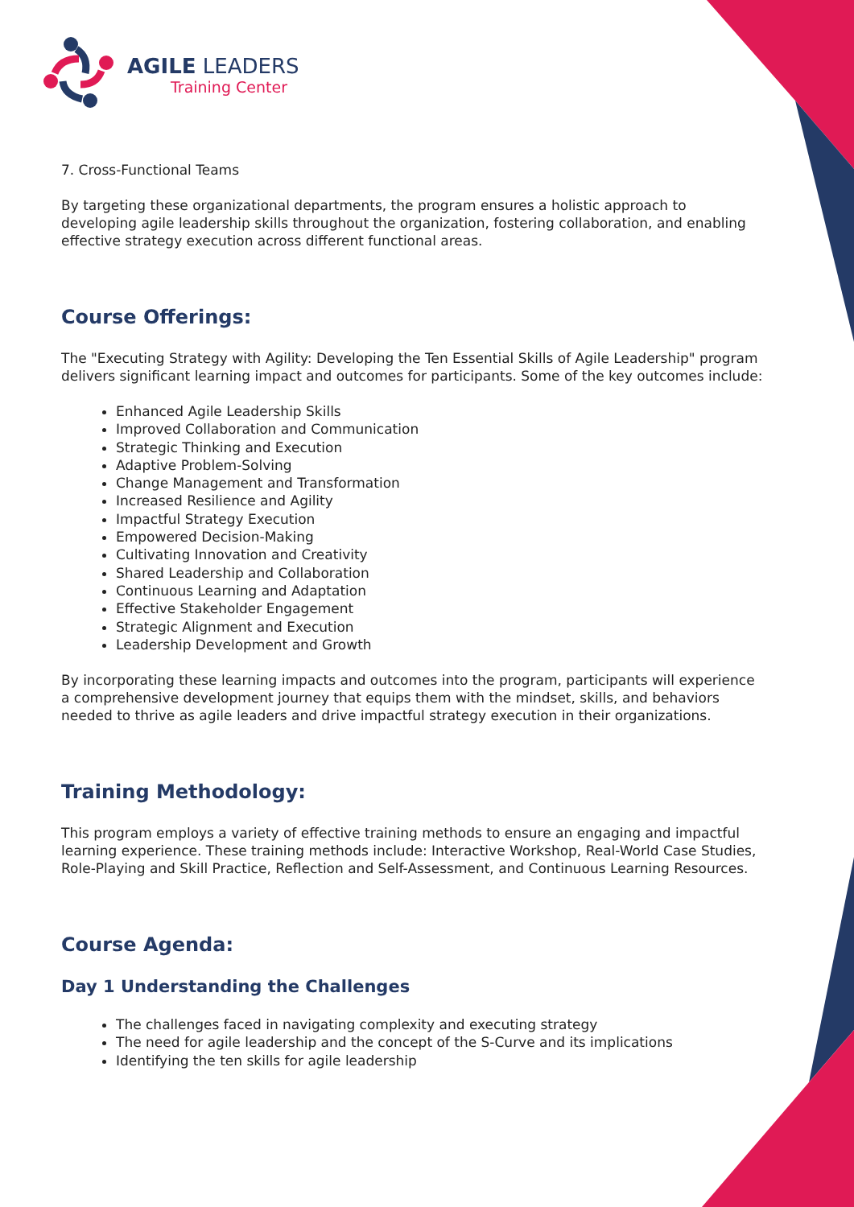AGILE LEADERS
Training Center
7. Cross-Functional Teams
By targeting these organizational departments, the program ensures a holistic approach to developing agile leadership skills throughout the organization, fostering collaboration, and enabling effective strategy execution across different functional areas.
Course Offerings:
The "Executing Strategy with Agility: Developing the Ten Essential Skills of Agile Leadership" program delivers significant learning impact and outcomes for participants. Some of the key outcomes include:
Enhanced Agile Leadership Skills
Improved Collaboration and Communication
Strategic Thinking and Execution
Adaptive Problem-Solving
Change Management and Transformation
Increased Resilience and Agility
Impactful Strategy Execution
Empowered Decision-Making
Cultivating Innovation and Creativity
Shared Leadership and Collaboration
Continuous Learning and Adaptation
Effective Stakeholder Engagement
Strategic Alignment and Execution
Leadership Development and Growth
By incorporating these learning impacts and outcomes into the program, participants will experience a comprehensive development journey that equips them with the mindset, skills, and behaviors needed to thrive as agile leaders and drive impactful strategy execution in their organizations.
Training Methodology:
This program employs a variety of effective training methods to ensure an engaging and impactful learning experience. These training methods include: Interactive Workshop, Real-World Case Studies, Role-Playing and Skill Practice, Reflection and Self-Assessment, and Continuous Learning Resources.
Course Agenda:
Day 1 Understanding the Challenges
The challenges faced in navigating complexity and executing strategy
The need for agile leadership and the concept of the S-Curve and its implications
Identifying the ten skills for agile leadership